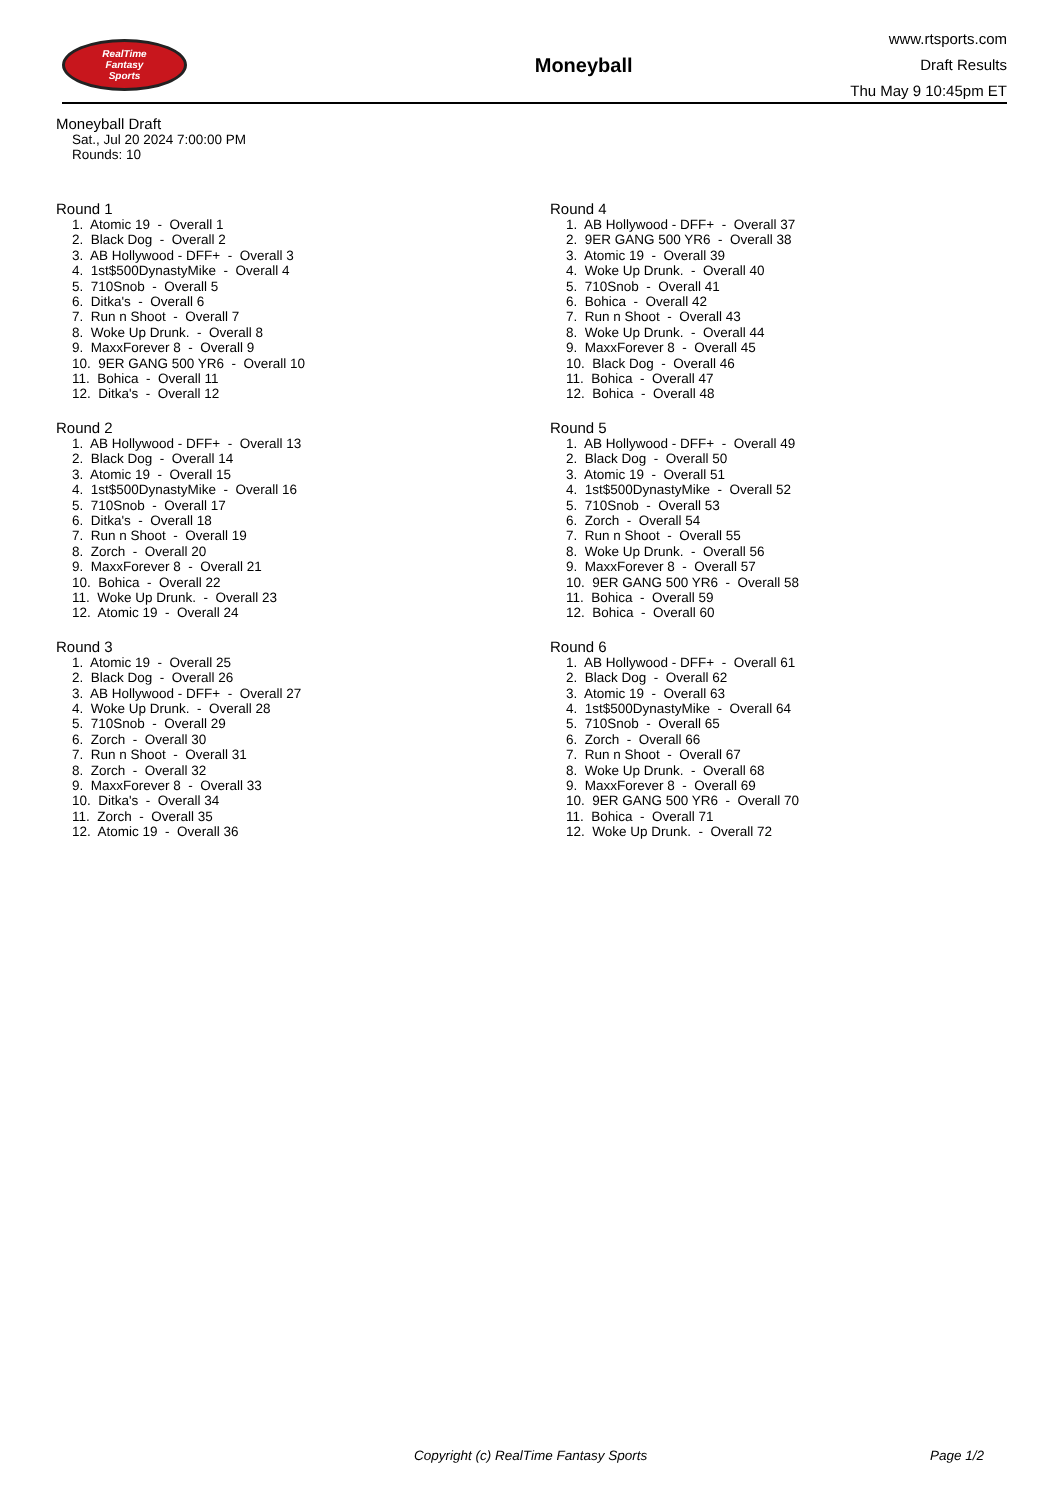RealTime
Fantasy
Sports
Moneyball
www.rtsports.com
Draft Results
Thu May 9 10:45pm ET
Moneyball Draft
Sat., Jul 20 2024 7:00:00 PM
Rounds: 10
Round 1
1. Atomic 19 - Overall 1 2. Black Dog - Overall 2 3. AB Hollywood - DFF+ - Overall 3 4. 1st$500DynastyMike - Overall 4 5. 710Snob - Overall 5 6. Ditka's - Overall 6 7. Run n Shoot - Overall 7 8. Woke Up Drunk. - Overall 8 9. MaxxForever 8 - Overall 9 10. 9ER GANG 500 YR6 - Overall 10 11. Bohica - Overall 11 12. Ditka's - Overall 12
Round 2
1. AB Hollywood - DFF+ - Overall 13 2. Black Dog - Overall 14 3. Atomic 19 - Overall 15 4. 1st$500DynastyMike - Overall 16 5. 710Snob - Overall 17 6. Ditka's - Overall 18 7. Run n Shoot - Overall 19 8. Zorch - Overall 20 9. MaxxForever 8 - Overall 21 10. Bohica - Overall 22 11. Woke Up Drunk. - Overall 23 12. Atomic 19 - Overall 24
Round 3
1. Atomic 19 - Overall 25 2. Black Dog - Overall 26 3. AB Hollywood - DFF+ - Overall 27 4. Woke Up Drunk. - Overall 28 5. 710Snob - Overall 29 6. Zorch - Overall 30 7. Run n Shoot - Overall 31 8. Zorch - Overall 32 9. MaxxForever 8 - Overall 33 10. Ditka's - Overall 34 11. Zorch - Overall 35 12. Atomic 19 - Overall 36
Round 4
1. AB Hollywood - DFF+ - Overall 37 2. 9ER GANG 500 YR6 - Overall 38 3. Atomic 19 - Overall 39 4. Woke Up Drunk. - Overall 40 5. 710Snob - Overall 41 6. Bohica - Overall 42 7. Run n Shoot - Overall 43 8. Woke Up Drunk. - Overall 44 9. MaxxForever 8 - Overall 45 10. Black Dog - Overall 46 11. Bohica - Overall 47 12. Bohica - Overall 48
Round 5
1. AB Hollywood - DFF+ - Overall 49 2. Black Dog - Overall 50 3. Atomic 19 - Overall 51 4. 1st$500DynastyMike - Overall 52 5. 710Snob - Overall 53 6. Zorch - Overall 54 7. Run n Shoot - Overall 55 8. Woke Up Drunk. - Overall 56 9. MaxxForever 8 - Overall 57 10. 9ER GANG 500 YR6 - Overall 58 11. Bohica - Overall 59 12. Bohica - Overall 60
Round 6
1. AB Hollywood - DFF+ - Overall 61 2. Black Dog - Overall 62 3. Atomic 19 - Overall 63 4. 1st$500DynastyMike - Overall 64 5. 710Snob - Overall 65 6. Zorch - Overall 66 7. Run n Shoot - Overall 67 8. Woke Up Drunk. - Overall 68 9. MaxxForever 8 - Overall 69 10. 9ER GANG 500 YR6 - Overall 70 11. Bohica - Overall 71 12. Woke Up Drunk. - Overall 72
Copyright (c) RealTime Fantasy Sports Page 1/2